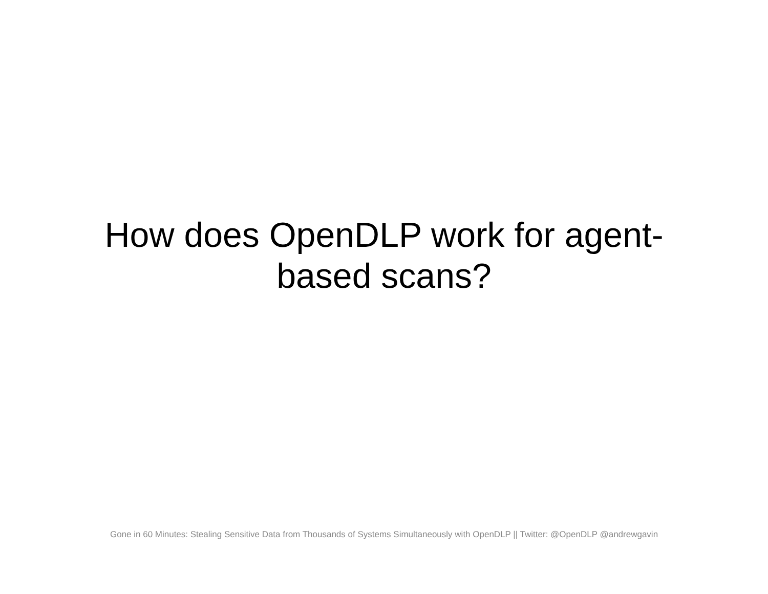How does OpenDLP work for agent-
based scans?
Gone in 60 Minutes: Stealing Sensitive Data from Thousands of Systems Simultaneously with OpenDLP || Twitter: @OpenDLP @andrewgavin